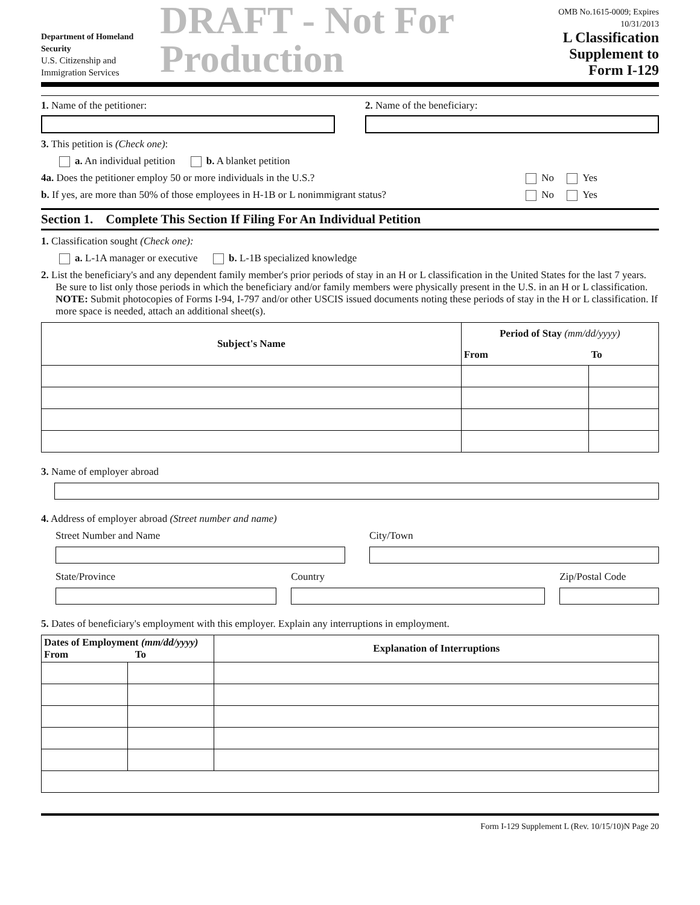Department of Homeland Security
U.S. Citizenship and Immigration Services
DRAFT - Not For Production
OMB No.1615-0009; Expires 10/31/2013
L Classification
Supplement to Form I-129
1. Name of the petitioner: 2. Name of the beneficiary:
3. This petition is (Check one):
a. An individual petition b. A blanket petition
4a. Does the petitioner employ 50 or more individuals in the U.S.? No Yes
b. If yes, are more than 50% of those employees in H-1B or L nonimmigrant status? No Yes
Section 1. Complete This Section If Filing For An Individual Petition
1. Classification sought (Check one):
a. L-1A manager or executive b. L-1B specialized knowledge
2. List the beneficiary's and any dependent family member's prior periods of stay in an H or L classification in the United States for the last 7 years. Be sure to list only those periods in which the beneficiary and/or family members were physically present in the U.S. in an H or L classification. NOTE: Submit photocopies of Forms I-94, I-797 and/or other USCIS issued documents noting these periods of stay in the H or L classification. If more space is needed, attach an additional sheet(s).
| Subject's Name | Period of Stay (mm/dd/yyyy) | |
| --- | --- | --- |
| | From | To |
3. Name of employer abroad
4. Address of employer abroad (Street number and name)
Street Number and Name City/Town
State/Province Country Zip/Postal Code
5. Dates of beneficiary's employment with this employer. Explain any interruptions in employment.
| Dates of Employment (mm/dd/yyyy) From To | | Explanation of Interruptions |
| --- | --- | --- |
Form I-129 Supplement L (Rev. 10/15/10)N Page 20